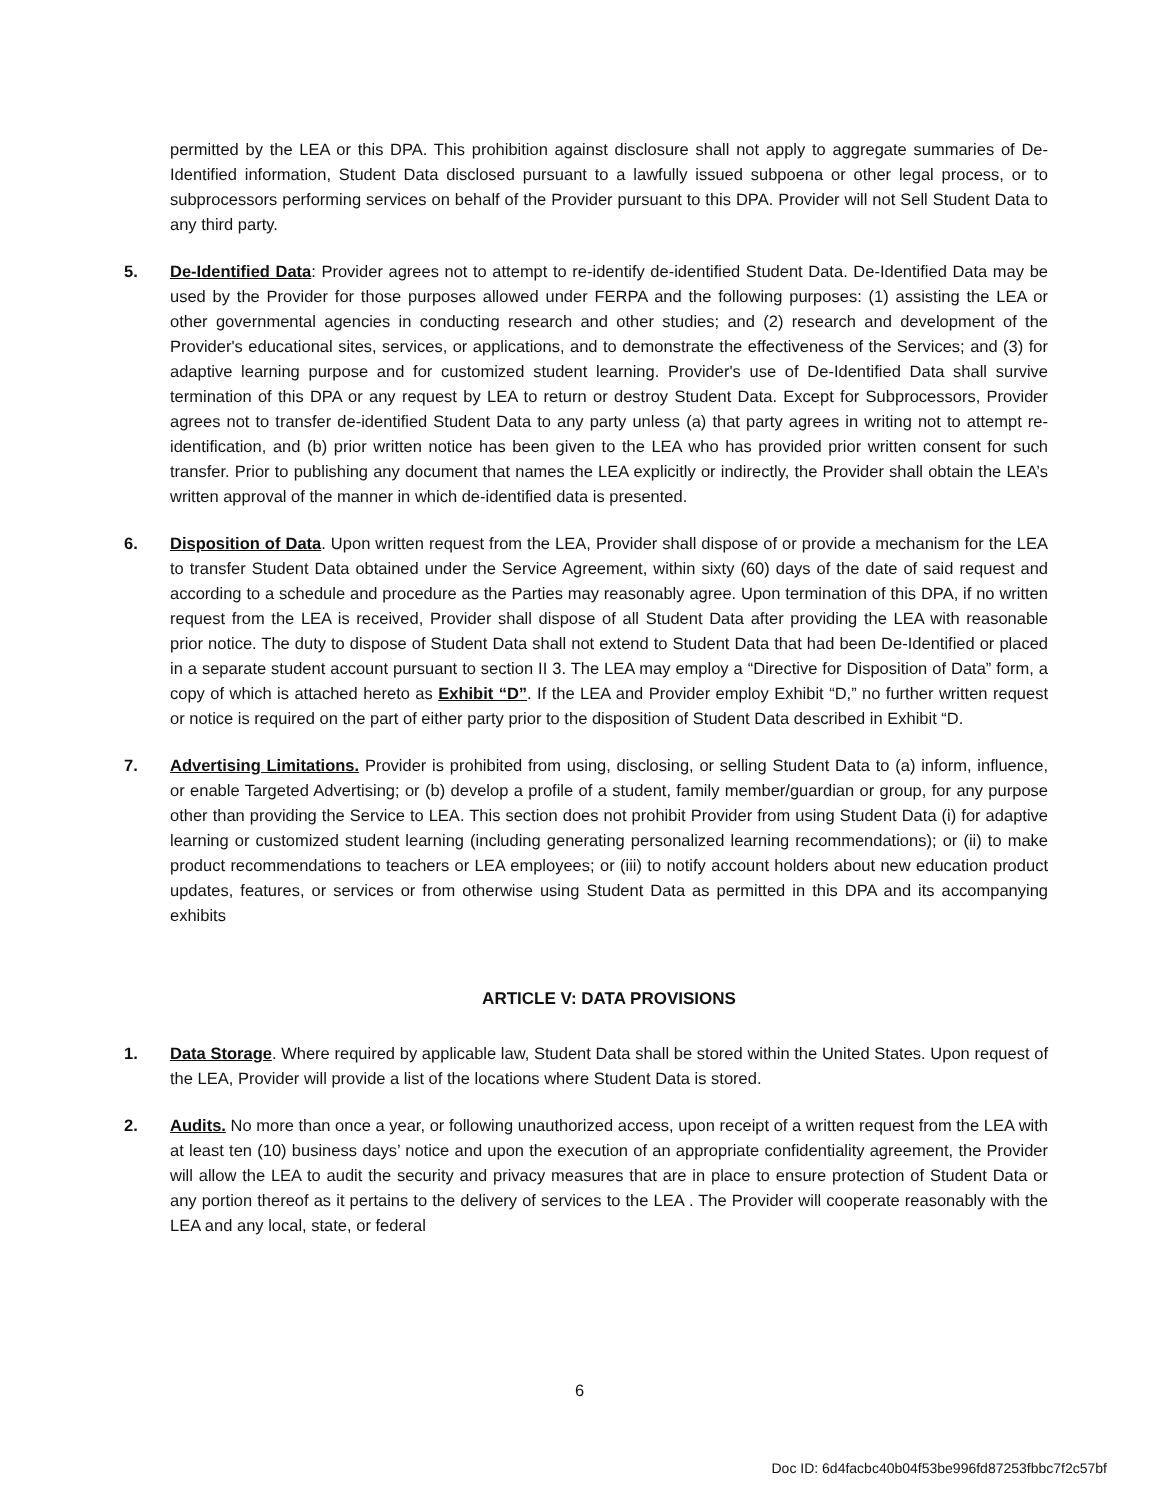permitted by the LEA or this DPA. This prohibition against disclosure shall not apply to aggregate summaries of De-Identified information, Student Data disclosed pursuant to a lawfully issued subpoena or other legal process, or to subprocessors performing services on behalf of the Provider pursuant to this DPA. Provider will not Sell Student Data to any third party.
5. De-Identified Data: Provider agrees not to attempt to re-identify de-identified Student Data. De-Identified Data may be used by the Provider for those purposes allowed under FERPA and the following purposes: (1) assisting the LEA or other governmental agencies in conducting research and other studies; and (2) research and development of the Provider's educational sites, services, or applications, and to demonstrate the effectiveness of the Services; and (3) for adaptive learning purpose and for customized student learning. Provider's use of De-Identified Data shall survive termination of this DPA or any request by LEA to return or destroy Student Data. Except for Subprocessors, Provider agrees not to transfer de-identified Student Data to any party unless (a) that party agrees in writing not to attempt re-identification, and (b) prior written notice has been given to the LEA who has provided prior written consent for such transfer. Prior to publishing any document that names the LEA explicitly or indirectly, the Provider shall obtain the LEA’s written approval of the manner in which de-identified data is presented.
6. Disposition of Data. Upon written request from the LEA, Provider shall dispose of or provide a mechanism for the LEA to transfer Student Data obtained under the Service Agreement, within sixty (60) days of the date of said request and according to a schedule and procedure as the Parties may reasonably agree. Upon termination of this DPA, if no written request from the LEA is received, Provider shall dispose of all Student Data after providing the LEA with reasonable prior notice. The duty to dispose of Student Data shall not extend to Student Data that had been De-Identified or placed in a separate student account pursuant to section II 3. The LEA may employ a “Directive for Disposition of Data” form, a copy of which is attached hereto as Exhibit “D”. If the LEA and Provider employ Exhibit “D,” no further written request or notice is required on the part of either party prior to the disposition of Student Data described in Exhibit “D.
7. Advertising Limitations. Provider is prohibited from using, disclosing, or selling Student Data to (a) inform, influence, or enable Targeted Advertising; or (b) develop a profile of a student, family member/guardian or group, for any purpose other than providing the Service to LEA. This section does not prohibit Provider from using Student Data (i) for adaptive learning or customized student learning (including generating personalized learning recommendations); or (ii) to make product recommendations to teachers or LEA employees; or (iii) to notify account holders about new education product updates, features, or services or from otherwise using Student Data as permitted in this DPA and its accompanying exhibits
ARTICLE V: DATA PROVISIONS
1. Data Storage. Where required by applicable law, Student Data shall be stored within the United States. Upon request of the LEA, Provider will provide a list of the locations where Student Data is stored.
2. Audits. No more than once a year, or following unauthorized access, upon receipt of a written request from the LEA with at least ten (10) business days’ notice and upon the execution of an appropriate confidentiality agreement, the Provider will allow the LEA to audit the security and privacy measures that are in place to ensure protection of Student Data or any portion thereof as it pertains to the delivery of services to the LEA . The Provider will cooperate reasonably with the LEA and any local, state, or federal
6
Doc ID: 6d4facbc40b04f53be996fd87253fbbc7f2c57bf